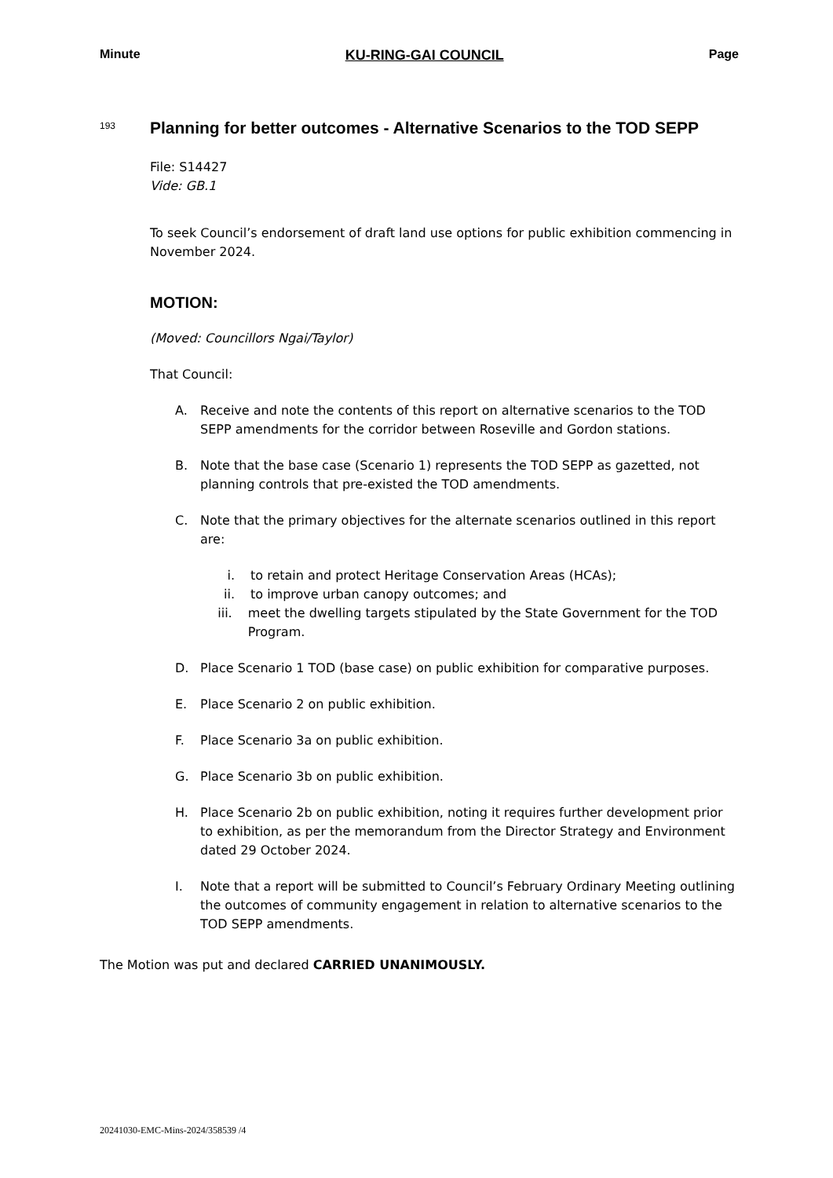Minute KU-RING-GAI COUNCIL Page
193
Planning for better outcomes - Alternative Scenarios to the TOD SEPP
File: S14427
Vide: GB.1
To seek Council’s endorsement of draft land use options for public exhibition commencing in November 2024.
MOTION:
(Moved: Councillors Ngai/Taylor)
That Council:
A. Receive and note the contents of this report on alternative scenarios to the TOD SEPP amendments for the corridor between Roseville and Gordon stations.
B. Note that the base case (Scenario 1) represents the TOD SEPP as gazetted, not planning controls that pre-existed the TOD amendments.
C. Note that the primary objectives for the alternate scenarios outlined in this report are:
i. to retain and protect Heritage Conservation Areas (HCAs);
ii. to improve urban canopy outcomes; and
iii. meet the dwelling targets stipulated by the State Government for the TOD Program.
D. Place Scenario 1 TOD (base case) on public exhibition for comparative purposes.
E. Place Scenario 2 on public exhibition.
F. Place Scenario 3a on public exhibition.
G. Place Scenario 3b on public exhibition.
H. Place Scenario 2b on public exhibition, noting it requires further development prior to exhibition, as per the memorandum from the Director Strategy and Environment dated 29 October 2024.
I. Note that a report will be submitted to Council’s February Ordinary Meeting outlining the outcomes of community engagement in relation to alternative scenarios to the TOD SEPP amendments.
The Motion was put and declared CARRIED UNANIMOUSLY.
20241030-EMC-Mins-2024/358539 /4